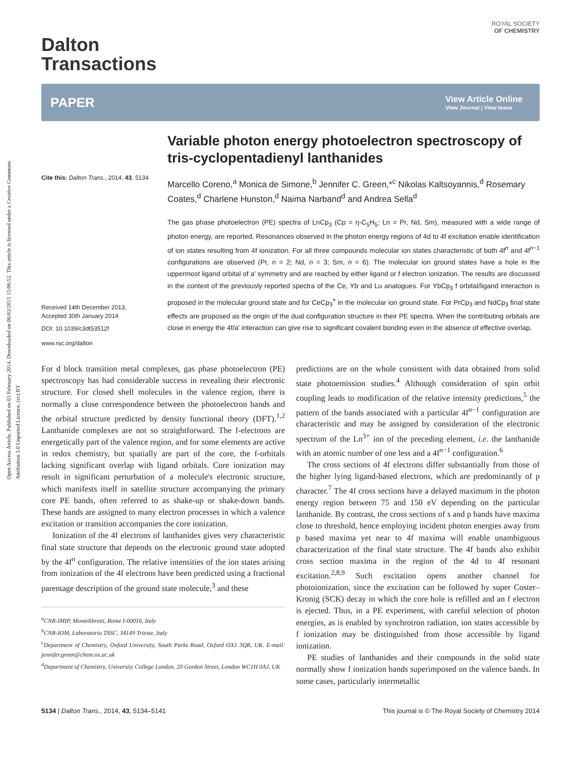Open Access Article. Published on 03 February 2014. Downloaded on 06/03/2015 15:06:52. This article is licensed under a Creative Commons Attribution 3.0 Unported Licence. (cc) BY
ROYAL SOCIETY
OF CHEMISTRY
Dalton
Transactions
PAPER View Article Online
View Journal | View Issue
Cite this: Dalton Trans., 2014, 43, 5134
Received 14th December 2013,
Accepted 30th January 2014
DOI: 10.1039/c3dt53512f
www.rsc.org/dalton
Variable photon energy photoelectron spectroscopy of tris-cyclopentadienyl lanthanides
Marcello Coreno,<sup>a</sup> Monica de Simone,<sup>b</sup> Jennifer C. Green,*<sup>c</sup> Nikolas Kaltsoyannis,<sup>d</sup> Rosemary Coates,<sup>d</sup> Charlene Hunston,<sup>d</sup> Naima Narband<sup>d</sup> and Andrea Sella<sup>d</sup>
The gas phase photoelectron (PE) spectra of LnCp<sub>3</sub> (Cp = η-C<sub>5</sub>H<sub>5</sub>; Ln = Pr, Nd, Sm), measured with a wide range of photon energy, are reported. Resonances observed in the photon energy regions of 4d to 4f excitation enable identification of ion states resulting from 4f ionization. For all three compounds molecular ion states characteristic of both 4f<sup>n</sup> and 4f<sup>n−1</sup> configurations are observed (Pr, n = 2; Nd, n = 3; Sm, n = 6). The molecular ion ground states have a hole in the uppermost ligand orbital of a′ symmetry and are reached by either ligand or f electron ionization. The results are discussed in the context of the previously reported spectra of the Ce, Yb and Lu analogues. For YbCp<sub>3</sub> f orbital/ligand interaction is proposed in the molecular ground state and for CeCp<sub>3</sub><sup>+</sup> in the molecular ion ground state. For PrCp<sub>3</sub> and NdCp<sub>3</sub> final state effects are proposed as the origin of the dual configuration structure in their PE spectra. When the contributing orbitals are close in energy the 4f/a′ interaction can give rise to significant covalent bonding even in the absence of effective overlap.
For d block transition metal complexes, gas phase photoelectron (PE) spectroscopy has had considerable success in revealing their electronic structure. For closed shell molecules in the valence region, there is normally a close correspondence between the photoelectron bands and the orbital structure predicted by density functional theory (DFT).<sup>1,2</sup> Lanthanide complexes are not so straightforward. The f-electrons are energetically part of the valence region, and for some elements are active in redox chemistry, but spatially are part of the core, the f-orbitals lacking significant overlap with ligand orbitals. Core ionization may result in significant perturbation of a molecule's electronic structure, which manifests itself in satellite structure accompanying the primary core PE bands, often referred to as shake-up or shake-down bands. These bands are assigned to many electron processes in which a valence excitation or transition accompanies the core ionization.
Ionization of the 4f electrons of lanthanides gives very characteristic final state structure that depends on the electronic ground state adopted by the 4f<sup>n</sup> configuration. The relative intensities of the ion states arising from ionization of the 4f electrons have been predicted using a fractional parentage description of the ground state molecule,<sup>3</sup> and these
<sup>a</sup> CNR-IMIP, Montelibretti, Rome I-00016, Italy
<sup>b</sup> CNR-IOM, Laboratorio TASC, 34149 Trieste, Italy
<sup>c</sup> Department of Chemistry, Oxford University, South Parks Road, Oxford OX1 3QR, UK. E-mail: jennifer.green@chem.ox.ac.uk
<sup>d</sup> Department of Chemistry, University College London, 20 Gordon Street, London WC1H 0AJ, UK
predictions are on the whole consistent with data obtained from solid state photoemission studies.<sup>4</sup> Although consideration of spin orbit coupling leads to modification of the relative intensity predictions,<sup>5</sup> the pattern of the bands associated with a particular 4f<sup>n−1</sup> configuration are characteristic and may be assigned by consideration of the electronic spectrum of the Ln<sup>3+</sup> ion of the preceding element, i.e. the lanthanide with an atomic number of one less and a 4f<sup>n−1</sup> configuration.<sup>6</sup>
The cross sections of 4f electrons differ substantially from those of the higher lying ligand-based electrons, which are predominantly of p character.<sup>7</sup> The 4f cross sections have a delayed maximum in the photon energy region between 75 and 150 eV depending on the particular lanthanide. By contrast, the cross sections of s and p bands have maxima close to threshold, hence employing incident photon energies away from p based maxima yet near to 4f maxima will enable unambiguous characterization of the final state structure. The 4f bands also exhibit cross section maxima in the region of the 4d to 4f resonant excitation.<sup>2,8,9</sup> Such excitation opens another channel for photoionization, since the excitation can be followed by super Coster–Kronig (SCK) decay in which the core hole is refilled and an f electron is ejected. Thus, in a PE experiment, with careful selection of photon energies, as is enabled by synchrotron radiation, ion states accessible by f ionization may be distinguished from those accessible by ligand ionization.
PE studies of lanthanides and their compounds in the solid state normally show f ionization bands superimposed on the valence bands. In some cases, particularly intermetallic
5134 | Dalton Trans., 2014, 43, 5134–5141 This journal is © The Royal Society of Chemistry 2014